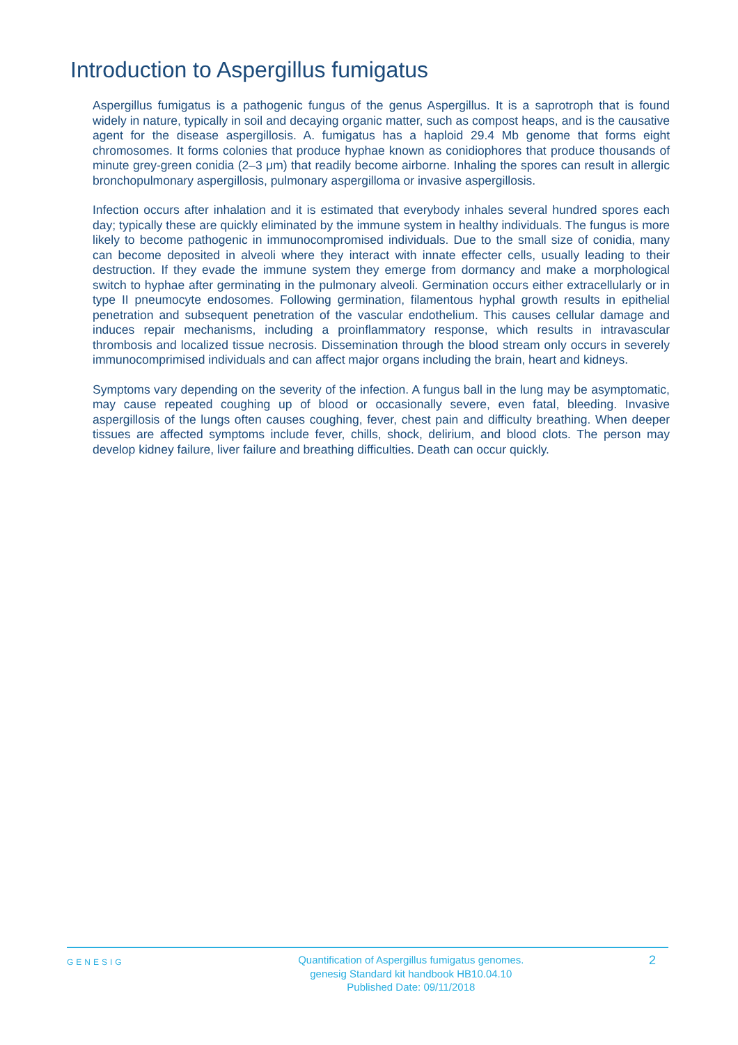Introduction to Aspergillus fumigatus
Aspergillus fumigatus is a pathogenic fungus of the genus Aspergillus. It is a saprotroph that is found widely in nature, typically in soil and decaying organic matter, such as compost heaps, and is the causative agent for the disease aspergillosis. A. fumigatus has a haploid 29.4 Mb genome that forms eight chromosomes. It forms colonies that produce hyphae known as conidiophores that produce thousands of minute grey-green conidia (2–3 μm) that readily become airborne. Inhaling the spores can result in allergic bronchopulmonary aspergillosis, pulmonary aspergilloma or invasive aspergillosis.
Infection occurs after inhalation and it is estimated that everybody inhales several hundred spores each day; typically these are quickly eliminated by the immune system in healthy individuals. The fungus is more likely to become pathogenic in immunocompromised individuals. Due to the small size of conidia, many can become deposited in alveoli where they interact with innate effecter cells, usually leading to their destruction. If they evade the immune system they emerge from dormancy and make a morphological switch to hyphae after germinating in the pulmonary alveoli. Germination occurs either extracellularly or in type II pneumocyte endosomes. Following germination, filamentous hyphal growth results in epithelial penetration and subsequent penetration of the vascular endothelium. This causes cellular damage and induces repair mechanisms, including a proinflammatory response, which results in intravascular thrombosis and localized tissue necrosis. Dissemination through the blood stream only occurs in severely immunocomprimised individuals and can affect major organs including the brain, heart and kidneys.
Symptoms vary depending on the severity of the infection. A fungus ball in the lung may be asymptomatic, may cause repeated coughing up of blood or occasionally severe, even fatal, bleeding. Invasive aspergillosis of the lungs often causes coughing, fever, chest pain and difficulty breathing. When deeper tissues are affected symptoms include fever, chills, shock, delirium, and blood clots. The person may develop kidney failure, liver failure and breathing difficulties. Death can occur quickly.
GENESIG
Quantification of Aspergillus fumigatus genomes.
genesig Standard kit handbook HB10.04.10
Published Date: 09/11/2018
2